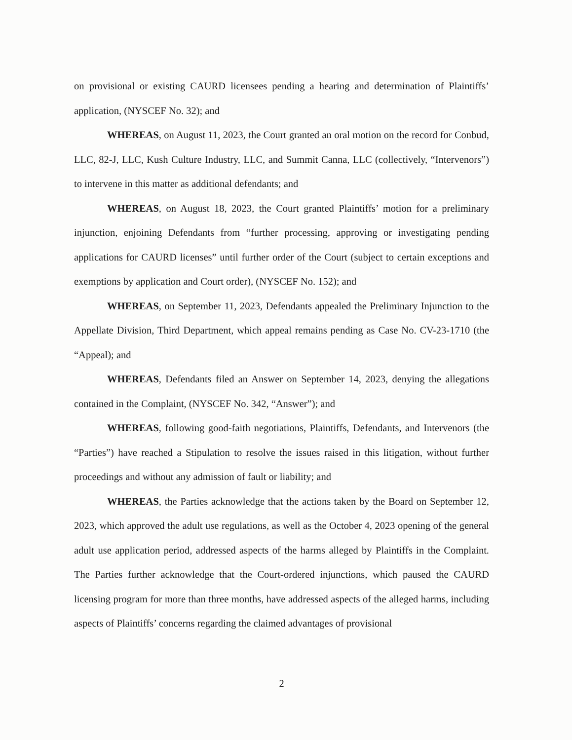on provisional or existing CAURD licensees pending a hearing and determination of Plaintiffs’ application, (NYSCEF No. 32); and
WHEREAS, on August 11, 2023, the Court granted an oral motion on the record for Conbud, LLC, 82-J, LLC, Kush Culture Industry, LLC, and Summit Canna, LLC (collectively, “Intervenors”) to intervene in this matter as additional defendants; and
WHEREAS, on August 18, 2023, the Court granted Plaintiffs’ motion for a preliminary injunction, enjoining Defendants from “further processing, approving or investigating pending applications for CAURD licenses” until further order of the Court (subject to certain exceptions and exemptions by application and Court order), (NYSCEF No. 152); and
WHEREAS, on September 11, 2023, Defendants appealed the Preliminary Injunction to the Appellate Division, Third Department, which appeal remains pending as Case No. CV-23-1710 (the “Appeal); and
WHEREAS, Defendants filed an Answer on September 14, 2023, denying the allegations contained in the Complaint, (NYSCEF No. 342, “Answer”); and
WHEREAS, following good-faith negotiations, Plaintiffs, Defendants, and Intervenors (the “Parties”) have reached a Stipulation to resolve the issues raised in this litigation, without further proceedings and without any admission of fault or liability; and
WHEREAS, the Parties acknowledge that the actions taken by the Board on September 12, 2023, which approved the adult use regulations, as well as the October 4, 2023 opening of the general adult use application period, addressed aspects of the harms alleged by Plaintiffs in the Complaint. The Parties further acknowledge that the Court-ordered injunctions, which paused the CAURD licensing program for more than three months, have addressed aspects of the alleged harms, including aspects of Plaintiffs’ concerns regarding the claimed advantages of provisional
2